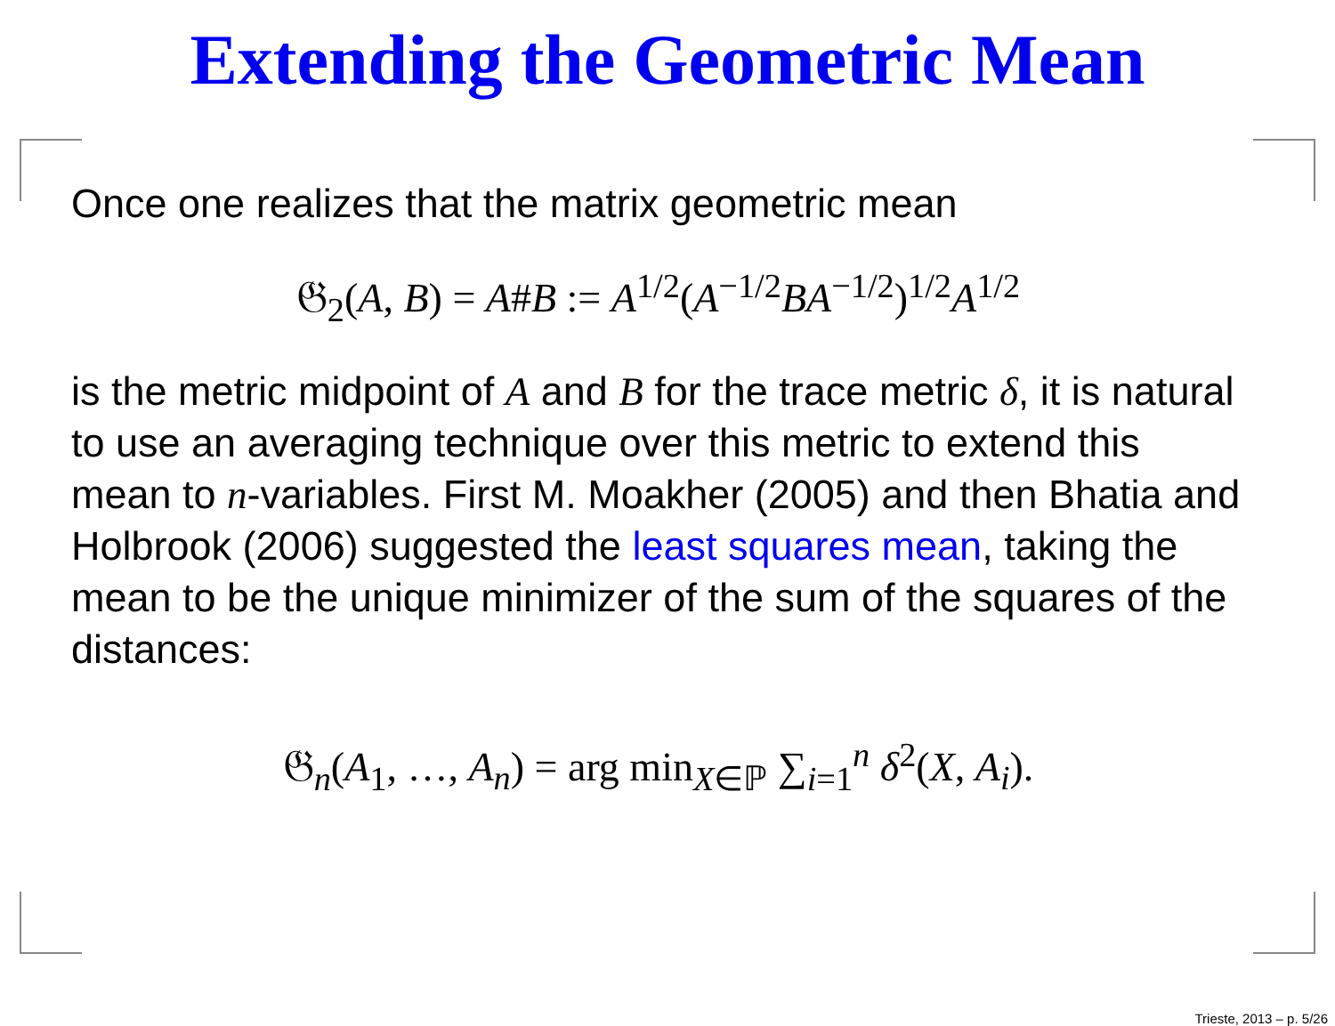Extending the Geometric Mean
Once one realizes that the matrix geometric mean
𝔊<sub>2</sub>(A, B) = A#B := A<sup>1/2</sup>(A<sup>−1/2</sup>BA<sup>−1/2</sup>)<sup>1/2</sup>A<sup>1/2</sup>
is the metric midpoint of A and B for the trace metric δ, it is natural to use an averaging technique over this metric to extend this mean to n-variables. First M. Moakher (2005) and then Bhatia and Holbrook (2006) suggested the least squares mean, taking the mean to be the unique minimizer of the sum of the squares of the distances:
𝔊<sub>n</sub>(A<sub>1</sub>, …, A<sub>n</sub>) = arg min<sub>X∈ℙ</sub> ∑<sub>i=1</sub><sup>n</sup> δ<sup>2</sup>(X, A<sub>i</sub>).
Trieste, 2013 – p. 5/26